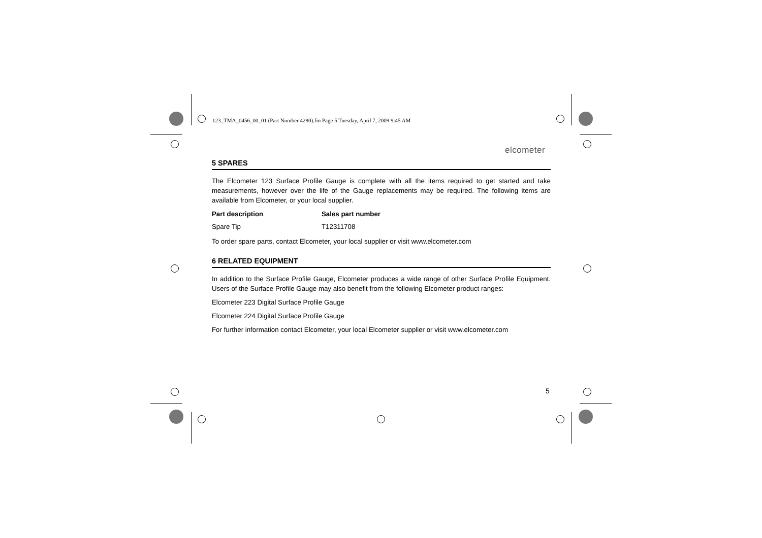123_TMA_0456_00_01 (Part Number 4280).fm Page 5 Tuesday, April 7, 2009 9:45 AM
elcometer
5 SPARES
The Elcometer 123 Surface Profile Gauge is complete with all the items required to get started and take measurements, however over the life of the Gauge replacements may be required. The following items are available from Elcometer, or your local supplier.
| Part description | Sales part number |
| --- | --- |
| Spare Tip | T12311708 |
To order spare parts, contact Elcometer, your local supplier or visit www.elcometer.com
6 RELATED EQUIPMENT
In addition to the Surface Profile Gauge, Elcometer produces a wide range of other Surface Profile Equipment. Users of the Surface Profile Gauge may also benefit from the following Elcometer product ranges:
Elcometer 223 Digital Surface Profile Gauge
Elcometer 224 Digital Surface Profile Gauge
For further information contact Elcometer, your local Elcometer supplier or visit www.elcometer.com
5